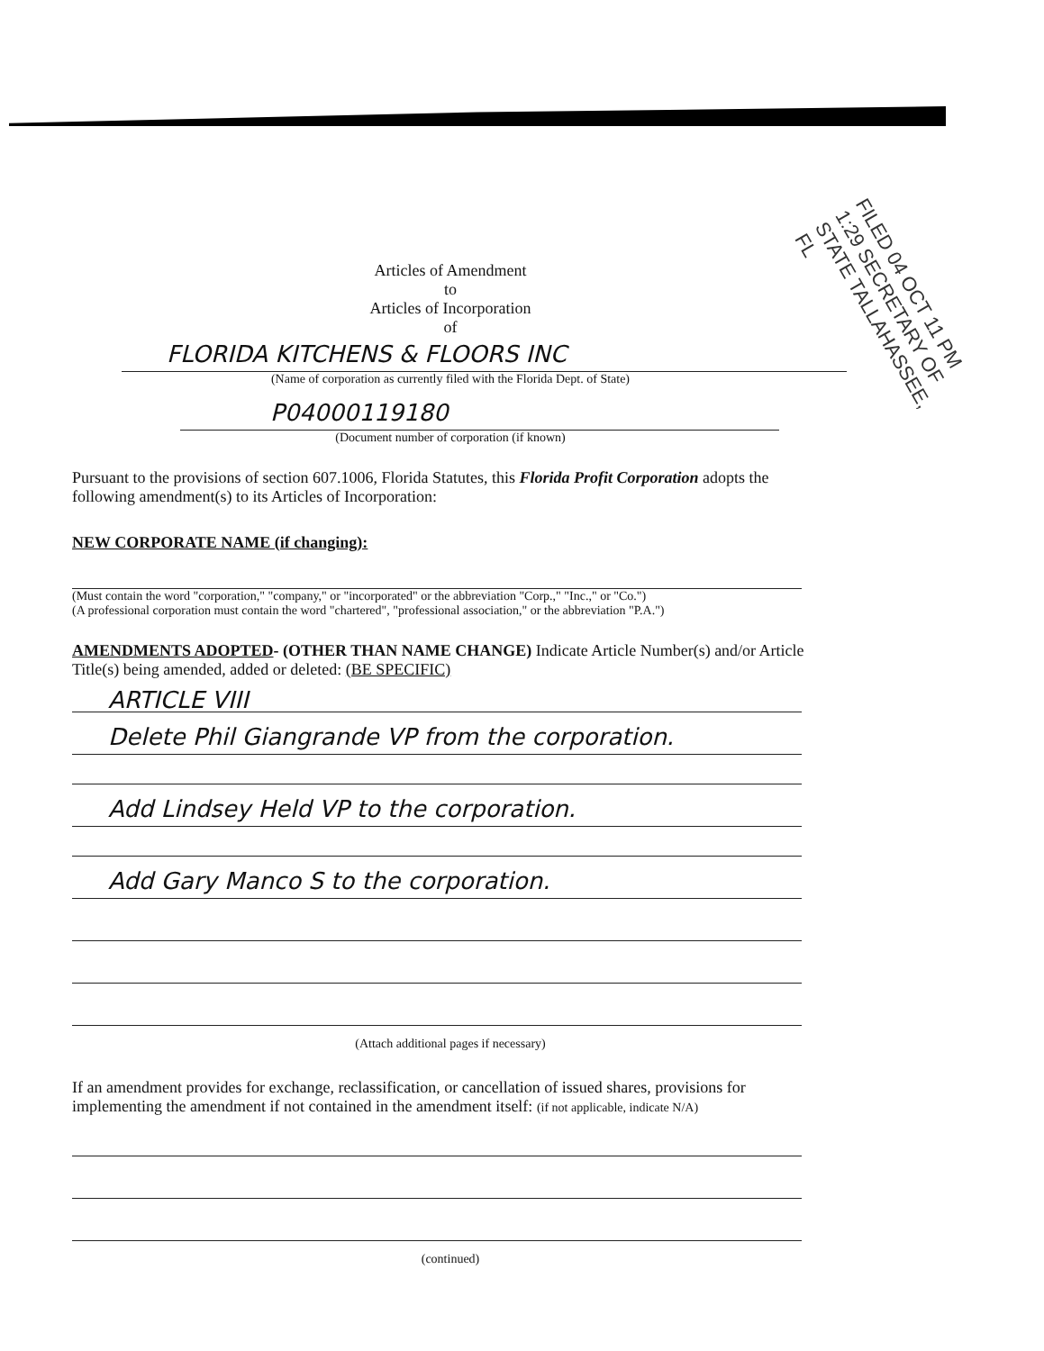FILED 04 OCT 11 PM 1:29 SECRETARY OF STATE TALLAHASSEE, FL
Articles of Amendment
to
Articles of Incorporation
of
FLORIDA KITCHENS & FLOORS INC
(Name of corporation as currently filed with the Florida Dept. of State)
P04000119180
(Document number of corporation (if known)
Pursuant to the provisions of section 607.1006, Florida Statutes, this Florida Profit Corporation adopts the following amendment(s) to its Articles of Incorporation:
NEW CORPORATE NAME (if changing):
(Must contain the word "corporation," "company," or "incorporated" or the abbreviation "Corp.," "Inc.," or "Co.")
(A professional corporation must contain the word "chartered", "professional association," or the abbreviation "P.A.")
AMENDMENTS ADOPTED- (OTHER THAN NAME CHANGE) Indicate Article Number(s) and/or Article Title(s) being amended, added or deleted: (BE SPECIFIC)
ARTICLE VIII
Delete Phil Giangrande VP from the corporation.
Add Lindsey Held VP to the corporation.
Add Gary Manco S to the corporation.
(Attach additional pages if necessary)
If an amendment provides for exchange, reclassification, or cancellation of issued shares, provisions for implementing the amendment if not contained in the amendment itself: (if not applicable, indicate N/A)
(continued)